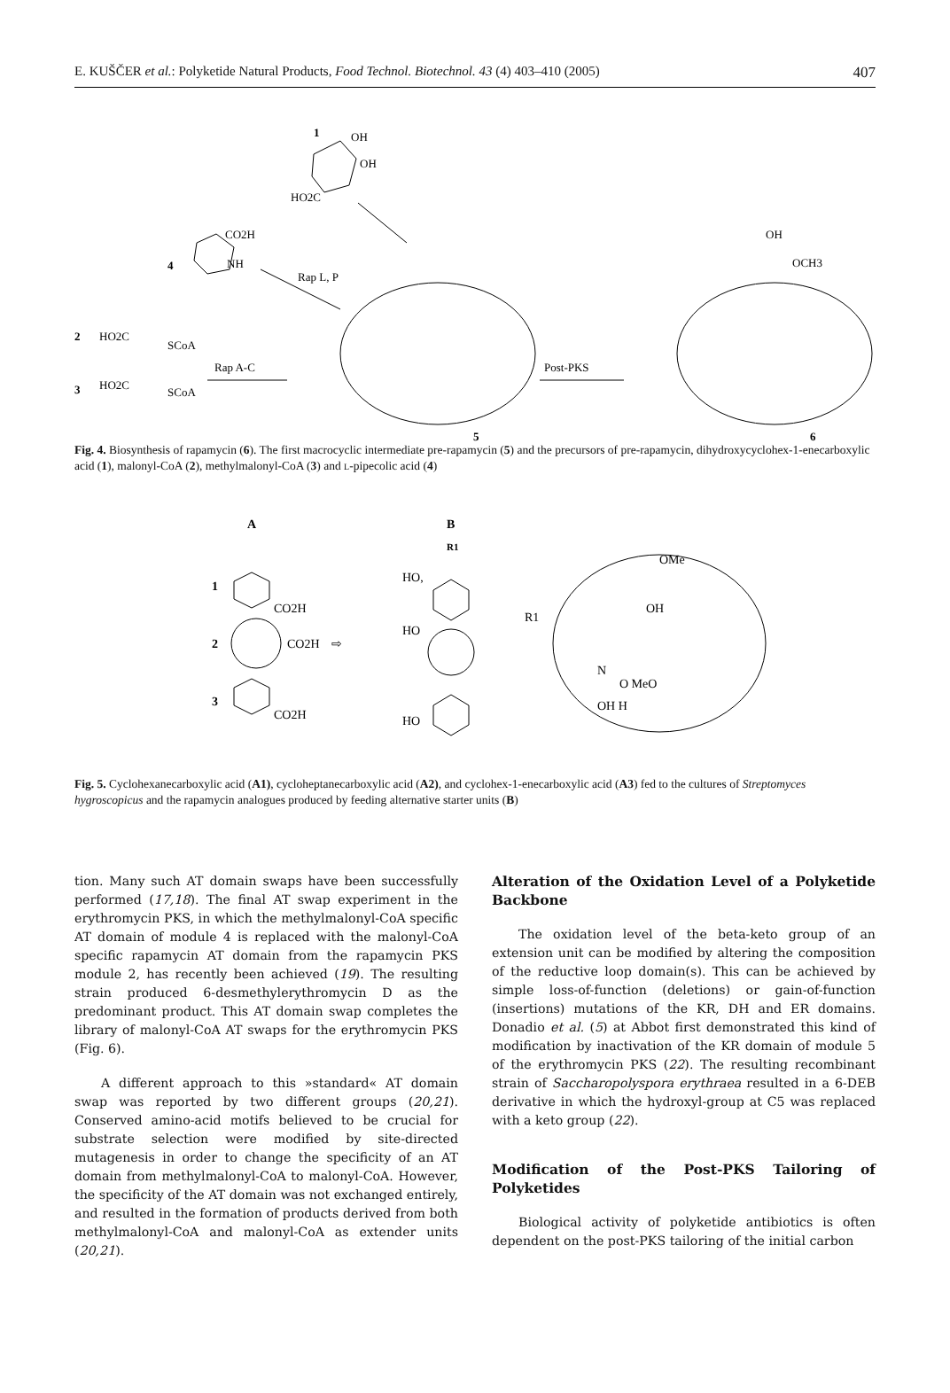E. KUŠČER et al.: Polyketide Natural Products, Food Technol. Biotechnol. 43 (4) 403–410 (2005) 407
1
OH
OH
HO2C
4
CO2H
NH
2
HO2C
SCoA
3
HO2C
SCoA
Rap A-C
Rap L, P
5
Post-PKS
6
OH
OCH3
Fig. 4. Biosynthesis of rapamycin (6). The first macrocyclic intermediate pre-rapamycin (5) and the precursors of pre-rapamycin, dihydroxycyclohex-1-enecarboxylic acid (1), malonyl-CoA (2), methylmalonyl-CoA (3) and L-pipecolic acid (4)
A
B
R1
1
CO2H
2
CO2H
3
CO2H
⇨
HO,
HO
HO
R1
OMe
OH
N
O MeO
OH H
Fig. 5. Cyclohexanecarboxylic acid (A1), cycloheptanecarboxylic acid (A2), and cyclohex-1-enecarboxylic acid (A3) fed to the cultures of Streptomyces hygroscopicus and the rapamycin analogues produced by feeding alternative starter units (B)
tion. Many such AT domain swaps have been successfully performed (17,18). The final AT swap experiment in the erythromycin PKS, in which the methylmalonyl-CoA specific AT domain of module 4 is replaced with the malonyl-CoA specific rapamycin AT domain from the rapamycin PKS module 2, has recently been achieved (19). The resulting strain produced 6-desmethylerythromycin D as the predominant product. This AT domain swap completes the library of malonyl-CoA AT swaps for the erythromycin PKS (Fig. 6).
A different approach to this »standard« AT domain swap was reported by two different groups (20,21). Conserved amino-acid motifs believed to be crucial for substrate selection were modified by site-directed mutagenesis in order to change the specificity of an AT domain from methylmalonyl-CoA to malonyl-CoA. However, the specificity of the AT domain was not exchanged entirely, and resulted in the formation of products derived from both methylmalonyl-CoA and malonyl-CoA as extender units (20,21).
Alteration of the Oxidation Level of a Polyketide Backbone
The oxidation level of the beta-keto group of an extension unit can be modified by altering the composition of the reductive loop domain(s). This can be achieved by simple loss-of-function (deletions) or gain-of-function (insertions) mutations of the KR, DH and ER domains. Donadio et al. (5) at Abbot first demonstrated this kind of modification by inactivation of the KR domain of module 5 of the erythromycin PKS (22). The resulting recombinant strain of Saccharopolyspora erythraea resulted in a 6-DEB derivative in which the hydroxyl-group at C5 was replaced with a keto group (22).
Modification of the Post-PKS Tailoring of Polyketides
Biological activity of polyketide antibiotics is often dependent on the post-PKS tailoring of the initial carbon